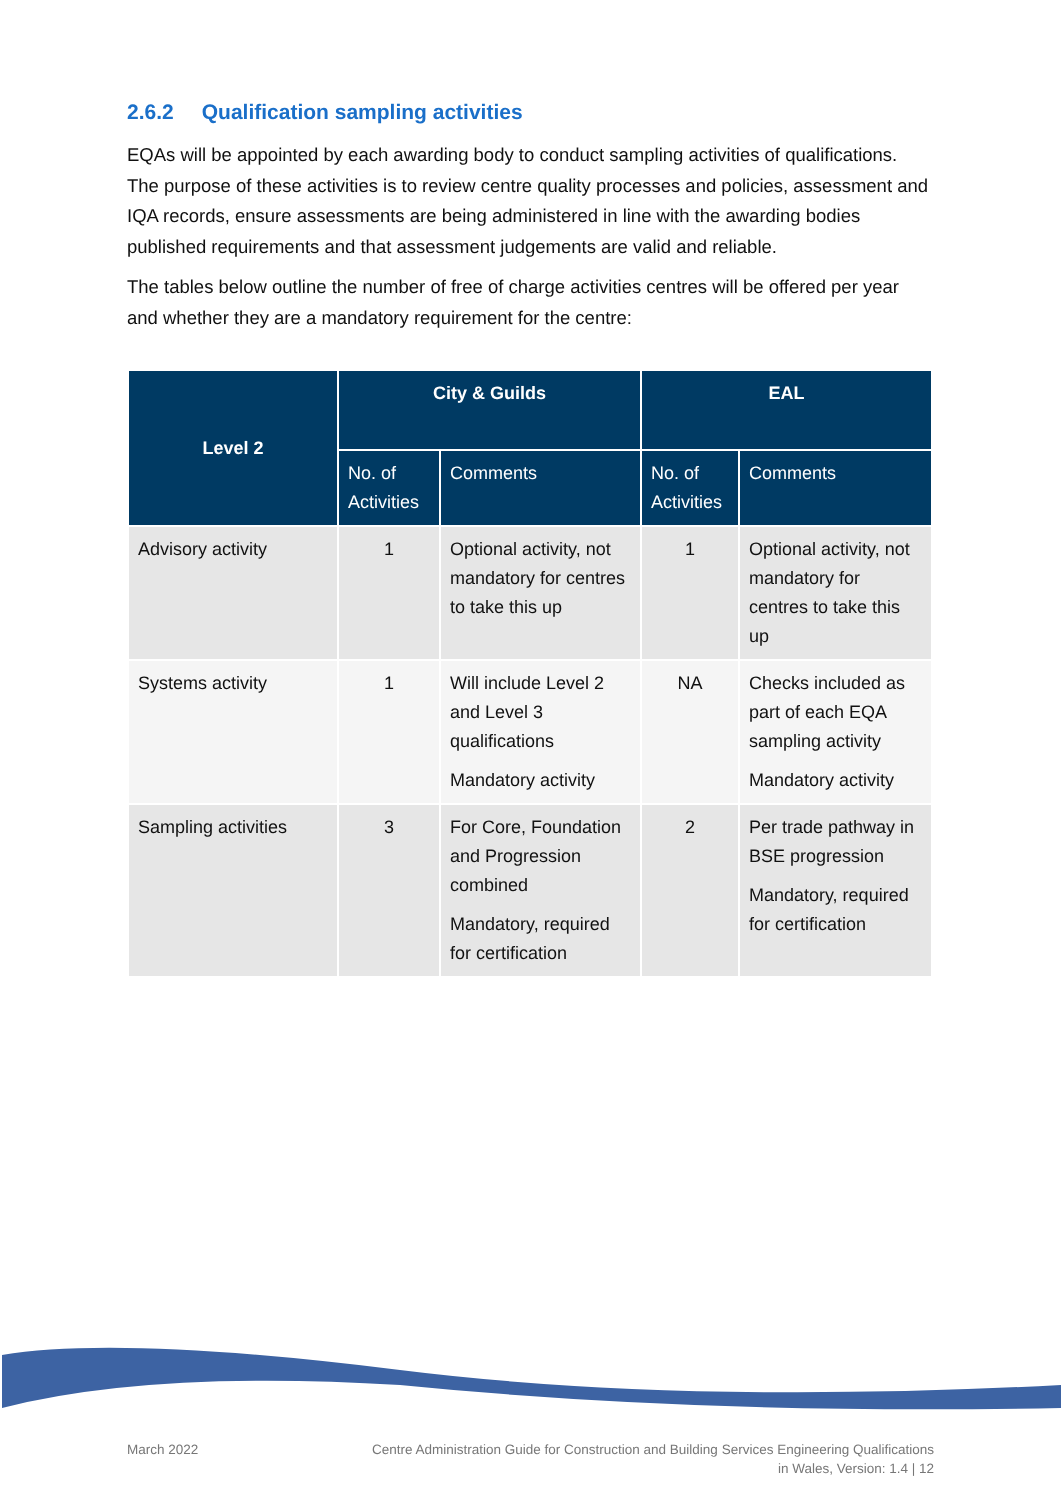2.6.2 Qualification sampling activities
EQAs will be appointed by each awarding body to conduct sampling activities of qualifications. The purpose of these activities is to review centre quality processes and policies, assessment and IQA records, ensure assessments are being administered in line with the awarding bodies published requirements and that assessment judgements are valid and reliable.
The tables below outline the number of free of charge activities centres will be offered per year and whether they are a mandatory requirement for the centre:
| Level 2 | City & Guilds | | EAL | |
| --- | --- | --- | --- | --- |
| | No. of Activities | Comments | No. of Activities | Comments |
| Advisory activity | 1 | Optional activity, not mandatory for centres to take this up | 1 | Optional activity, not mandatory for centres to take this up |
| Systems activity | 1 | Will include Level 2 and Level 3 qualifications Mandatory activity | NA | Checks included as part of each EQA sampling activity Mandatory activity |
| Sampling activities | 3 | For Core, Foundation and Progression combined Mandatory, required for certification | 2 | Per trade pathway in BSE progression Mandatory, required for certification |
March 2022
Centre Administration Guide for Construction and Building Services Engineering Qualifications
in Wales, Version: 1.4 | 12